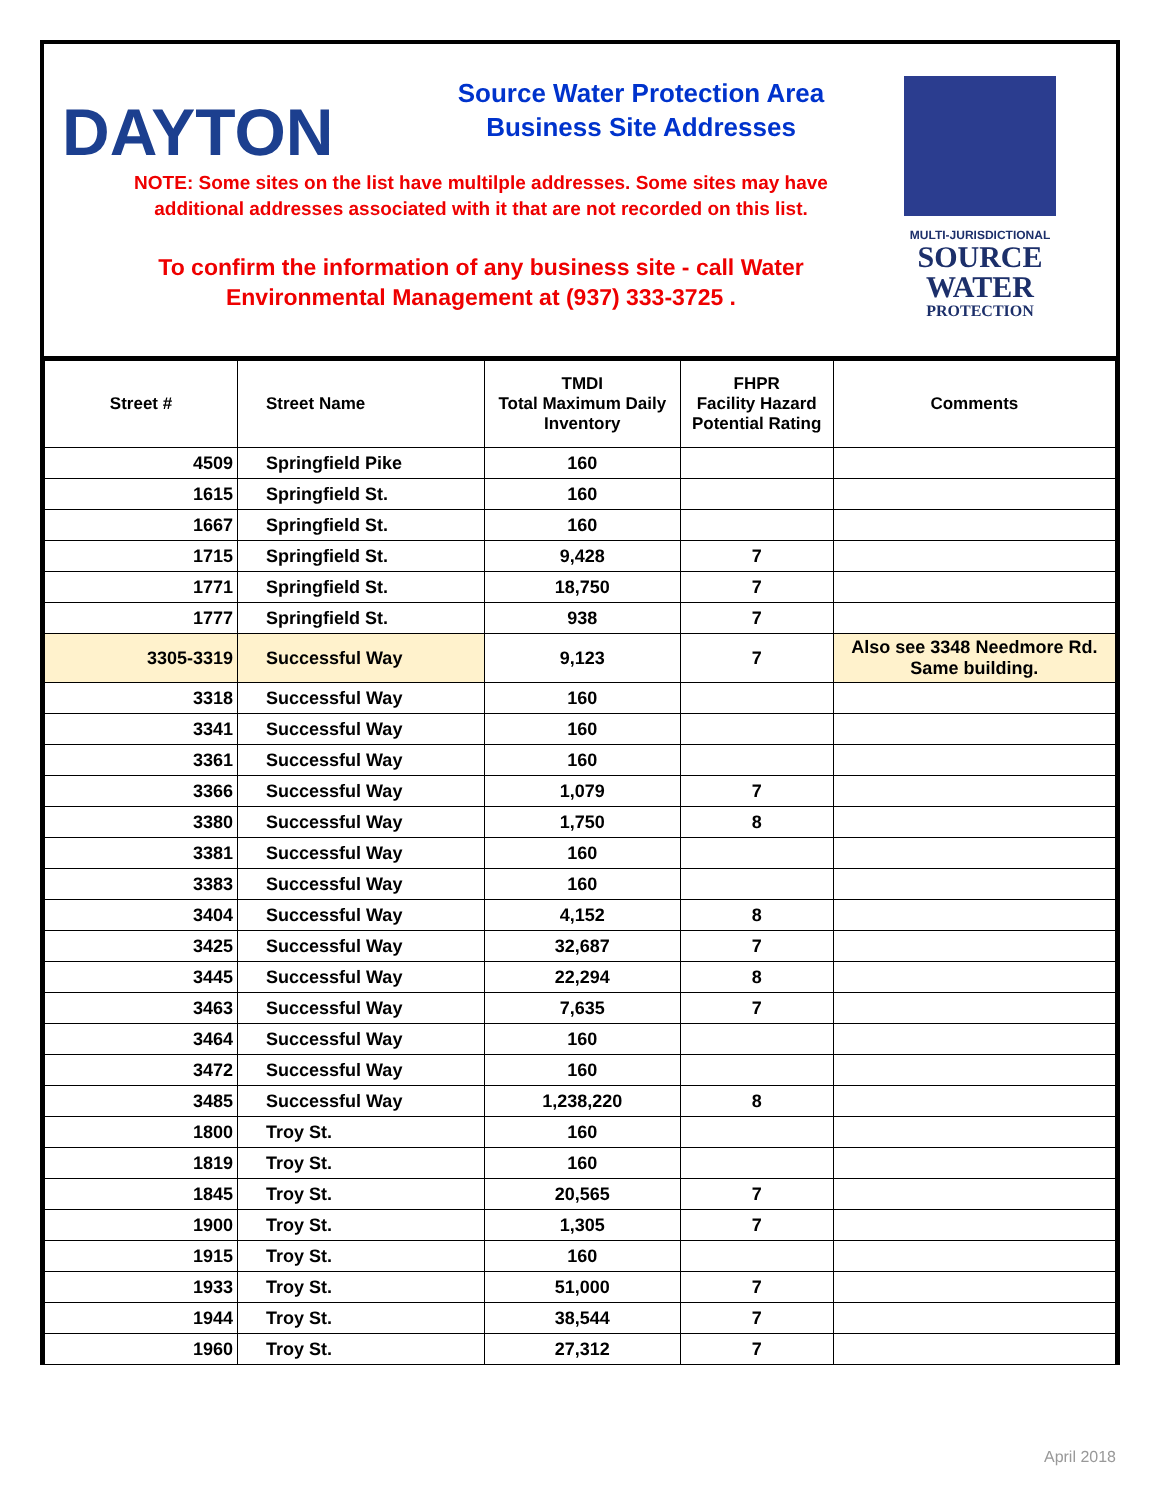DAYTON
Source Water Protection Area
Business Site Addresses
NOTE: Some sites on the list have multilple addresses. Some sites may have
additional addresses associated with it that are not recorded on this list.
To confirm the information of any business site - call Water
Environmental Management at (937) 333-3725 .
MULTI-JURISDICTIONAL
SOURCE
WATER
PROTECTION
| Street # | Street Name | TMDI Total Maximum Daily Inventory | FHPR Facility Hazard Potential Rating | Comments |
| --- | --- | --- | --- | --- |
| 4509 | Springfield Pike | 160 | | |
| 1615 | Springfield St. | 160 | | |
| 1667 | Springfield St. | 160 | | |
| 1715 | Springfield St. | 9,428 | 7 | |
| 1771 | Springfield St. | 18,750 | 7 | |
| 1777 | Springfield St. | 938 | 7 | |
| 3305-3319 | Successful Way | 9,123 | 7 | Also see 3348 Needmore Rd. Same building. |
| 3318 | Successful Way | 160 | | |
| 3341 | Successful Way | 160 | | |
| 3361 | Successful Way | 160 | | |
| 3366 | Successful Way | 1,079 | 7 | |
| 3380 | Successful Way | 1,750 | 8 | |
| 3381 | Successful Way | 160 | | |
| 3383 | Successful Way | 160 | | |
| 3404 | Successful Way | 4,152 | 8 | |
| 3425 | Successful Way | 32,687 | 7 | |
| 3445 | Successful Way | 22,294 | 8 | |
| 3463 | Successful Way | 7,635 | 7 | |
| 3464 | Successful Way | 160 | | |
| 3472 | Successful Way | 160 | | |
| 3485 | Successful Way | 1,238,220 | 8 | |
| 1800 | Troy St. | 160 | | |
| 1819 | Troy St. | 160 | | |
| 1845 | Troy St. | 20,565 | 7 | |
| 1900 | Troy St. | 1,305 | 7 | |
| 1915 | Troy St. | 160 | | |
| 1933 | Troy St. | 51,000 | 7 | |
| 1944 | Troy St. | 38,544 | 7 | |
| 1960 | Troy St. | 27,312 | 7 | |
April 2018